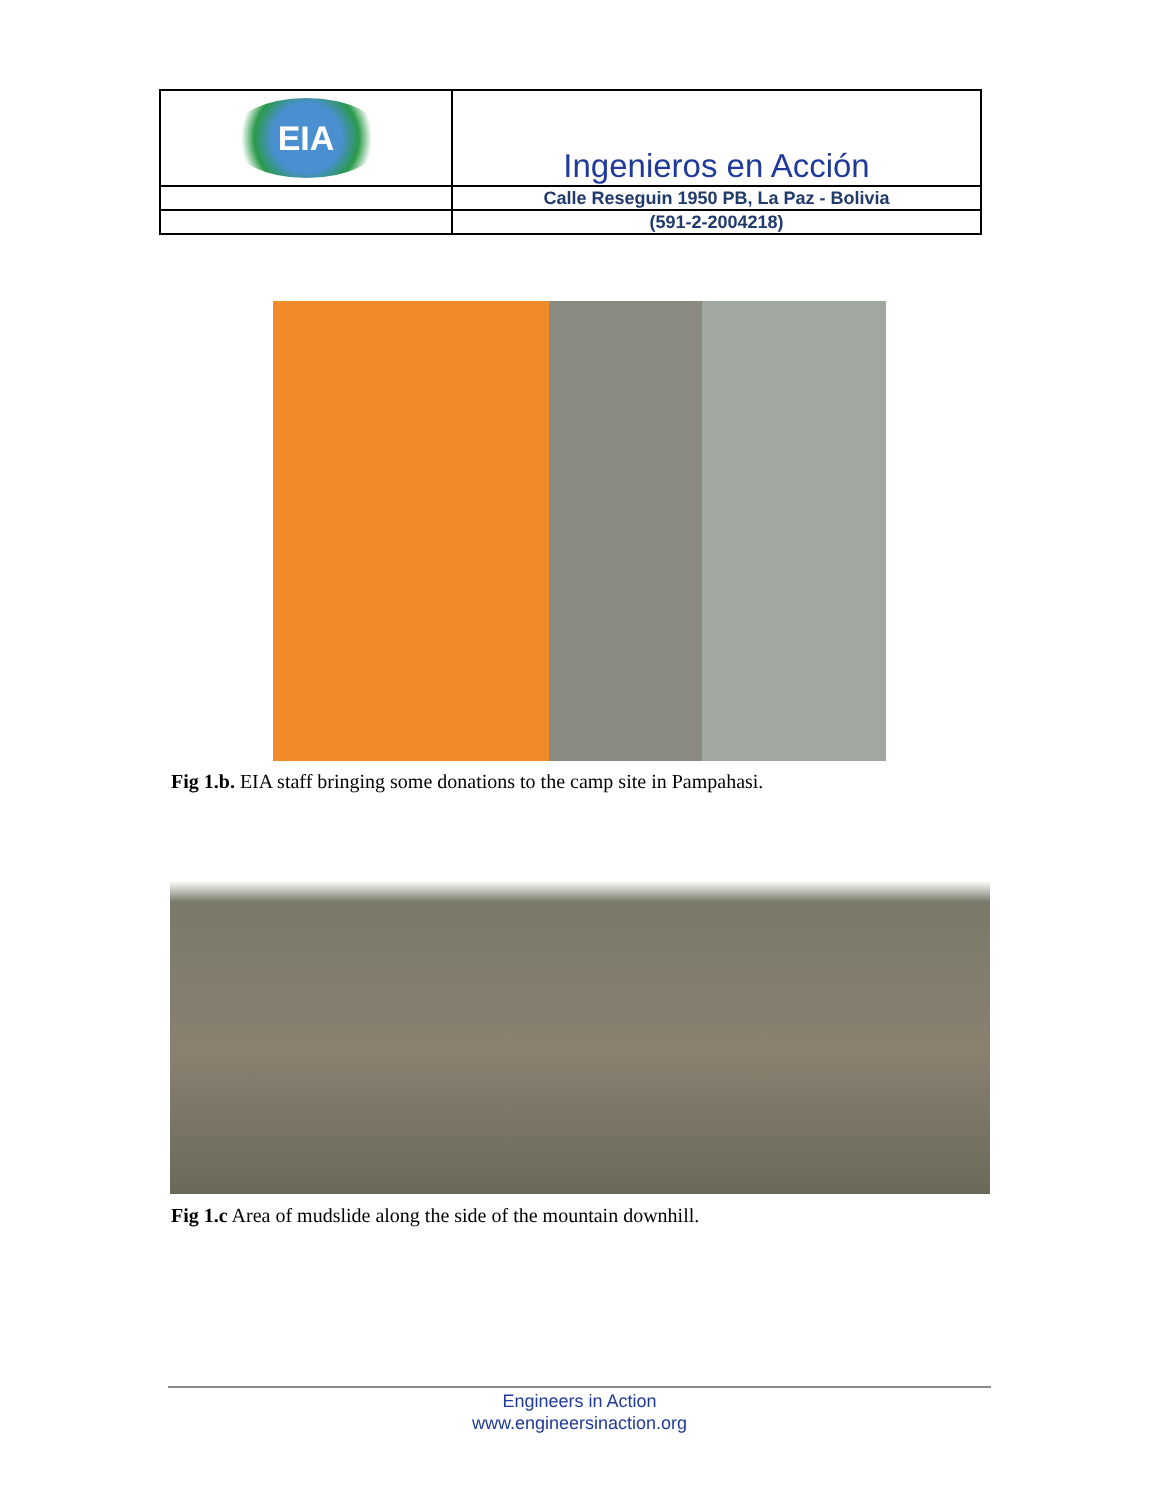| EIA | Ingenieros en Acción |
| | Calle Reseguin 1950 PB, La Paz - Bolivia |
| | (591-2-2004218) |
Fig 1.b. EIA staff bringing some donations to the camp site in Pampahasi.
Fig 1.c Area of mudslide along the side of the mountain downhill.
Engineers in Action
www.engineersinaction.org